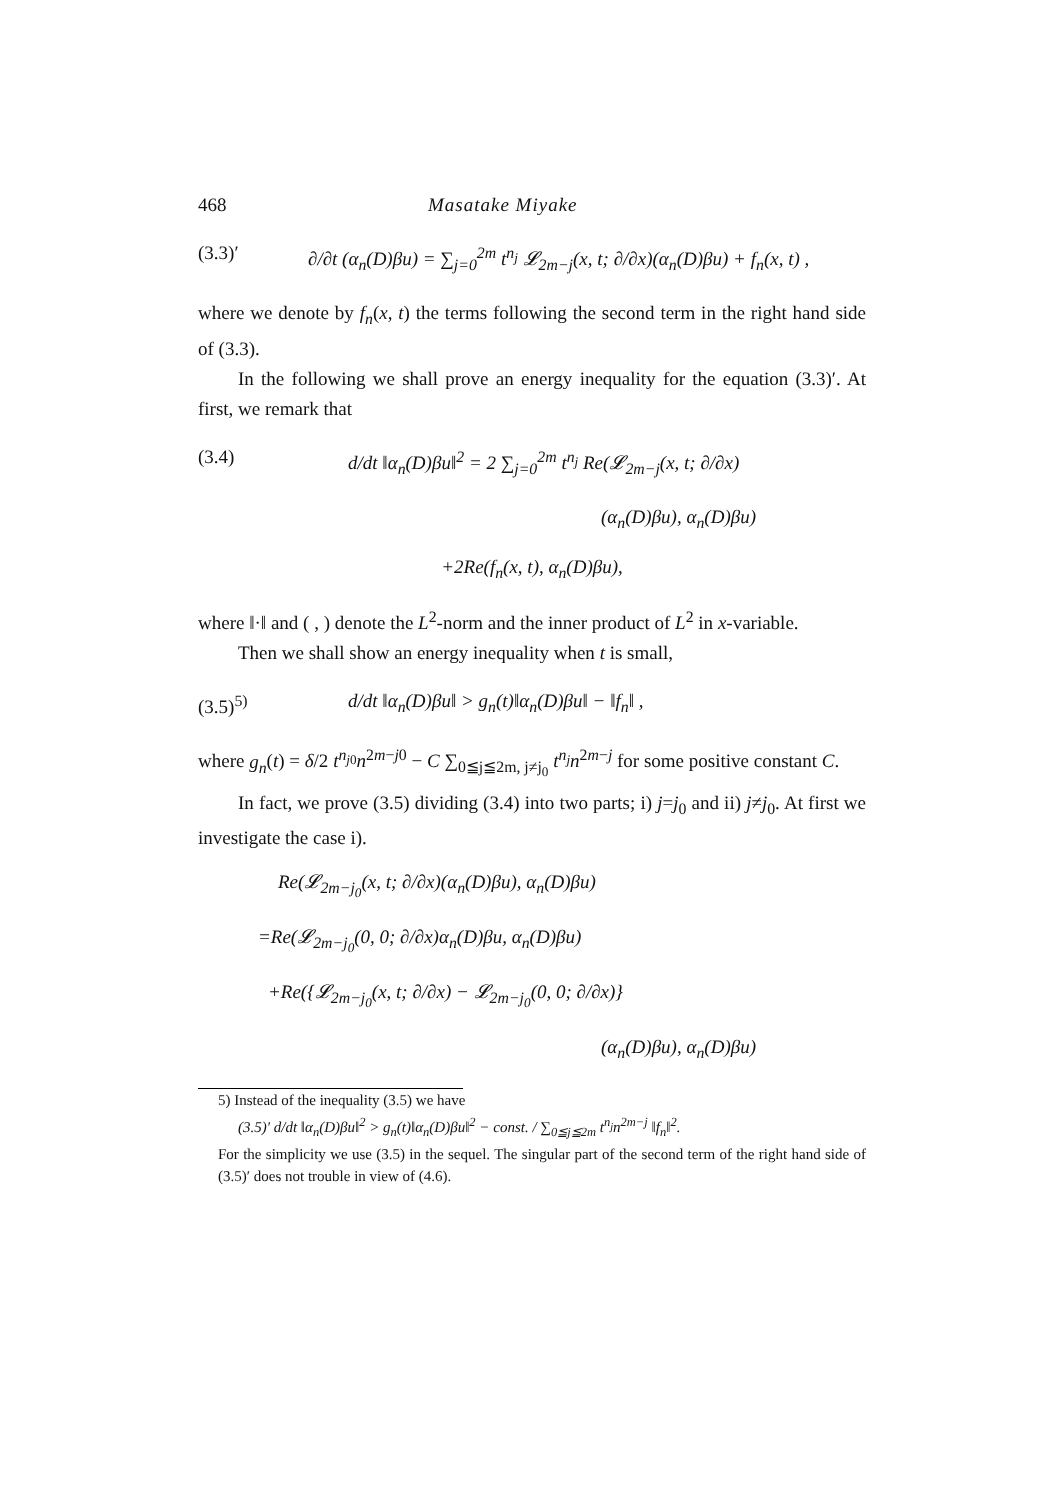468 Masatake Miyake
(3.3)′ ∂/∂t (α<sub>n</sub>(D)βu) = ∑<sub>j=0</sub><sup>2m</sup> t<sup>n<sub>j</sub></sup> 𝓛<sub>2m−j</sub>(x, t; ∂/∂x)(α<sub>n</sub>(D)βu) + f<sub>n</sub>(x, t) ,
where we denote by f<sub>n</sub>(x, t) the terms following the second term in the right hand side of (3.3).
In the following we shall prove an energy inequality for the equation (3.3)′. At first, we remark that
(3.4) d/dt ‖α<sub>n</sub>(D)βu‖<sup>2</sup> = 2 ∑<sub>j=0</sub><sup>2m</sup> t<sup>n<sub>j</sub></sup> Re(𝓛<sub>2m−j</sub>(x, t; ∂/∂x)
(α<sub>n</sub>(D)βu), α<sub>n</sub>(D)βu)
+2Re(f<sub>n</sub>(x, t), α<sub>n</sub>(D)βu),
where ‖·‖ and ( , ) denote the L<sup>2</sup>-norm and the inner product of L<sup>2</sup> in x-variable.
Then we shall show an energy inequality when t is small,
(3.5)<sup>5)</sup> d/dt ‖α<sub>n</sub>(D)βu‖ > g<sub>n</sub>(t)‖α<sub>n</sub>(D)βu‖ − ‖f<sub>n</sub>‖ ,
where g<sub>n</sub>(t) = δ/2 t<sup>n<sub>j0</sub></sup>n<sup>2m−j0</sup> − C ∑<sub>0≦j≦2m, j≠j<sub>0</sub></sub> t<sup>n<sub>j</sub></sup>n<sup>2m−j</sup> for some positive constant C.
In fact, we prove (3.5) dividing (3.4) into two parts; i) j=j<sub>0</sub> and ii) j≠j<sub>0</sub>. At first we investigate the case i).
Re(𝓛<sub>2m−j<sub>0</sub></sub>(x, t; ∂/∂x)(α<sub>n</sub>(D)βu), α<sub>n</sub>(D)βu)
=Re(𝓛<sub>2m−j<sub>0</sub></sub>(0, 0; ∂/∂x)α<sub>n</sub>(D)βu, α<sub>n</sub>(D)βu)
+Re({𝓛<sub>2m−j<sub>0</sub></sub>(x, t; ∂/∂x) − 𝓛<sub>2m−j<sub>0</sub></sub>(0, 0; ∂/∂x)}
(α<sub>n</sub>(D)βu), α<sub>n</sub>(D)βu)
5) Instead of the inequality (3.5) we have
(3.5)′ d/dt ‖α<sub>n</sub>(D)βu‖<sup>2</sup> > g<sub>n</sub>(t)‖α<sub>n</sub>(D)βu‖<sup>2</sup> − const. / ∑<sub>0≦j≦2m</sub> t<sup>n<sub>j</sub></sup>n<sup>2m−j</sup> ‖f<sub>n</sub>‖<sup>2</sup>.
For the simplicity we use (3.5) in the sequel. The singular part of the second term of the right hand side of (3.5)′ does not trouble in view of (4.6).